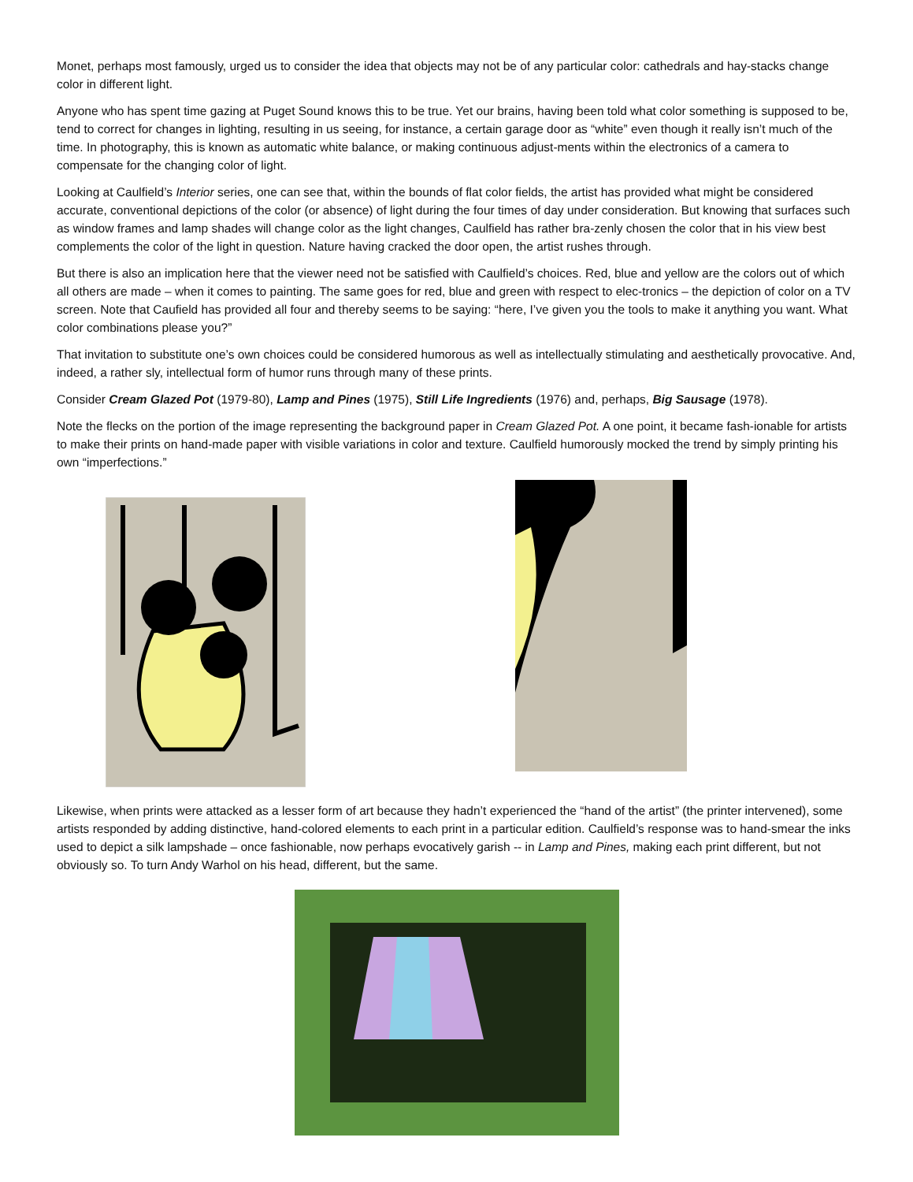Monet, perhaps most famously, urged us to consider the idea that objects may not be of any particular color: cathedrals and hay-stacks change color in different light.
Anyone who has spent time gazing at Puget Sound knows this to be true. Yet our brains, having been told what color something is supposed to be, tend to correct for changes in lighting, resulting in us seeing, for instance, a certain garage door as “white” even though it really isn’t much of the time. In photography, this is known as automatic white balance, or making continuous adjust-ments within the electronics of a camera to compensate for the changing color of light.
Looking at Caulfield’s Interior series, one can see that, within the bounds of flat color fields, the artist has provided what might be considered accurate, conventional depictions of the color (or absence) of light during the four times of day under consideration. But knowing that surfaces such as window frames and lamp shades will change color as the light changes, Caulfield has rather bra-zenly chosen the color that in his view best complements the color of the light in question. Nature having cracked the door open, the artist rushes through.
But there is also an implication here that the viewer need not be satisfied with Caulfield’s choices. Red, blue and yellow are the colors out of which all others are made – when it comes to painting. The same goes for red, blue and green with respect to elec-tronics – the depiction of color on a TV screen. Note that Caufield has provided all four and thereby seems to be saying: “here, I’ve given you the tools to make it anything you want. What color combinations please you?”
That invitation to substitute one’s own choices could be considered humorous as well as intellectually stimulating and aesthetically provocative. And, indeed, a rather sly, intellectual form of humor runs through many of these prints.
Consider Cream Glazed Pot (1979-80), Lamp and Pines (1975), Still Life Ingredients (1976) and, perhaps, Big Sausage (1978).
Note the flecks on the portion of the image representing the background paper in Cream Glazed Pot. A one point, it became fash-ionable for artists to make their prints on hand-made paper with visible variations in color and texture. Caulfield humorously mocked the trend by simply printing his own “imperfections.”
Likewise, when prints were attacked as a lesser form of art because they hadn’t experienced the “hand of the artist” (the printer intervened), some artists responded by adding distinctive, hand-colored elements to each print in a particular edition. Caulfield’s response was to hand-smear the inks used to depict a silk lampshade – once fashionable, now perhaps evocatively garish -- in Lamp and Pines, making each print different, but not obviously so. To turn Andy Warhol on his head, different, but the same.